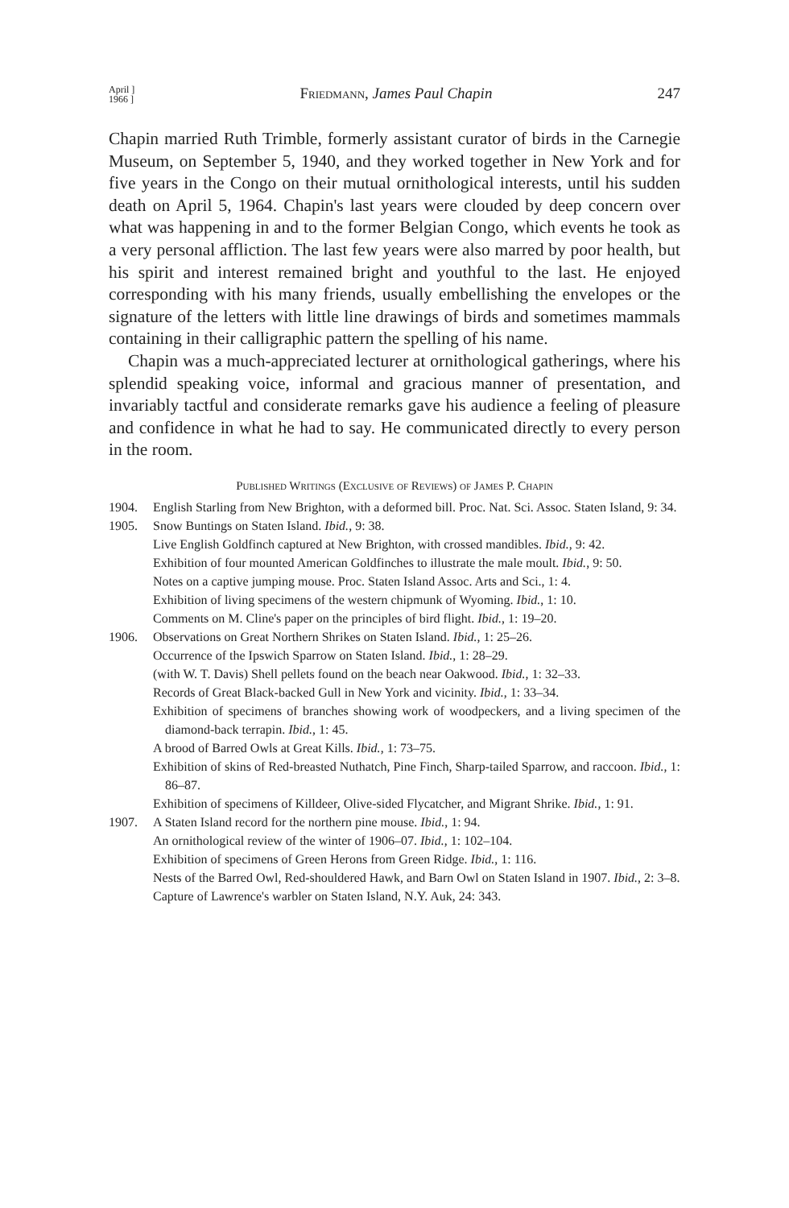April ]
1966 ] Friedmann, James Paul Chapin 247
Chapin married Ruth Trimble, formerly assistant curator of birds in the Carnegie Museum, on September 5, 1940, and they worked together in New York and for five years in the Congo on their mutual ornithological interests, until his sudden death on April 5, 1964. Chapin's last years were clouded by deep concern over what was happening in and to the former Belgian Congo, which events he took as a very personal affliction. The last few years were also marred by poor health, but his spirit and interest remained bright and youthful to the last. He enjoyed corresponding with his many friends, usually embellishing the envelopes or the signature of the letters with little line drawings of birds and sometimes mammals containing in their calligraphic pattern the spelling of his name.
Chapin was a much-appreciated lecturer at ornithological gatherings, where his splendid speaking voice, informal and gracious manner of presentation, and invariably tactful and considerate remarks gave his audience a feeling of pleasure and confidence in what he had to say. He communicated directly to every person in the room.
Published Writings (Exclusive of Reviews) of James P. Chapin
1904. English Starling from New Brighton, with a deformed bill. Proc. Nat. Sci. Assoc. Staten Island, 9: 34.
1905. Snow Buntings on Staten Island. Ibid., 9: 38.
Live English Goldfinch captured at New Brighton, with crossed mandibles. Ibid., 9: 42.
Exhibition of four mounted American Goldfinches to illustrate the male moult. Ibid., 9: 50.
Notes on a captive jumping mouse. Proc. Staten Island Assoc. Arts and Sci., 1: 4.
Exhibition of living specimens of the western chipmunk of Wyoming. Ibid., 1: 10.
Comments on M. Cline's paper on the principles of bird flight. Ibid., 1: 19–20.
1906. Observations on Great Northern Shrikes on Staten Island. Ibid., 1: 25–26.
Occurrence of the Ipswich Sparrow on Staten Island. Ibid., 1: 28–29.
(with W. T. Davis) Shell pellets found on the beach near Oakwood. Ibid., 1: 32–33.
Records of Great Black-backed Gull in New York and vicinity. Ibid., 1: 33–34.
Exhibition of specimens of branches showing work of woodpeckers, and a living specimen of the diamond-back terrapin. Ibid., 1: 45.
A brood of Barred Owls at Great Kills. Ibid., 1: 73–75.
Exhibition of skins of Red-breasted Nuthatch, Pine Finch, Sharp-tailed Sparrow, and raccoon. Ibid., 1: 86–87.
Exhibition of specimens of Killdeer, Olive-sided Flycatcher, and Migrant Shrike. Ibid., 1: 91.
1907. A Staten Island record for the northern pine mouse. Ibid., 1: 94.
An ornithological review of the winter of 1906–07. Ibid., 1: 102–104.
Exhibition of specimens of Green Herons from Green Ridge. Ibid., 1: 116.
Nests of the Barred Owl, Red-shouldered Hawk, and Barn Owl on Staten Island in 1907. Ibid., 2: 3–8.
Capture of Lawrence's warbler on Staten Island, N.Y. Auk, 24: 343.